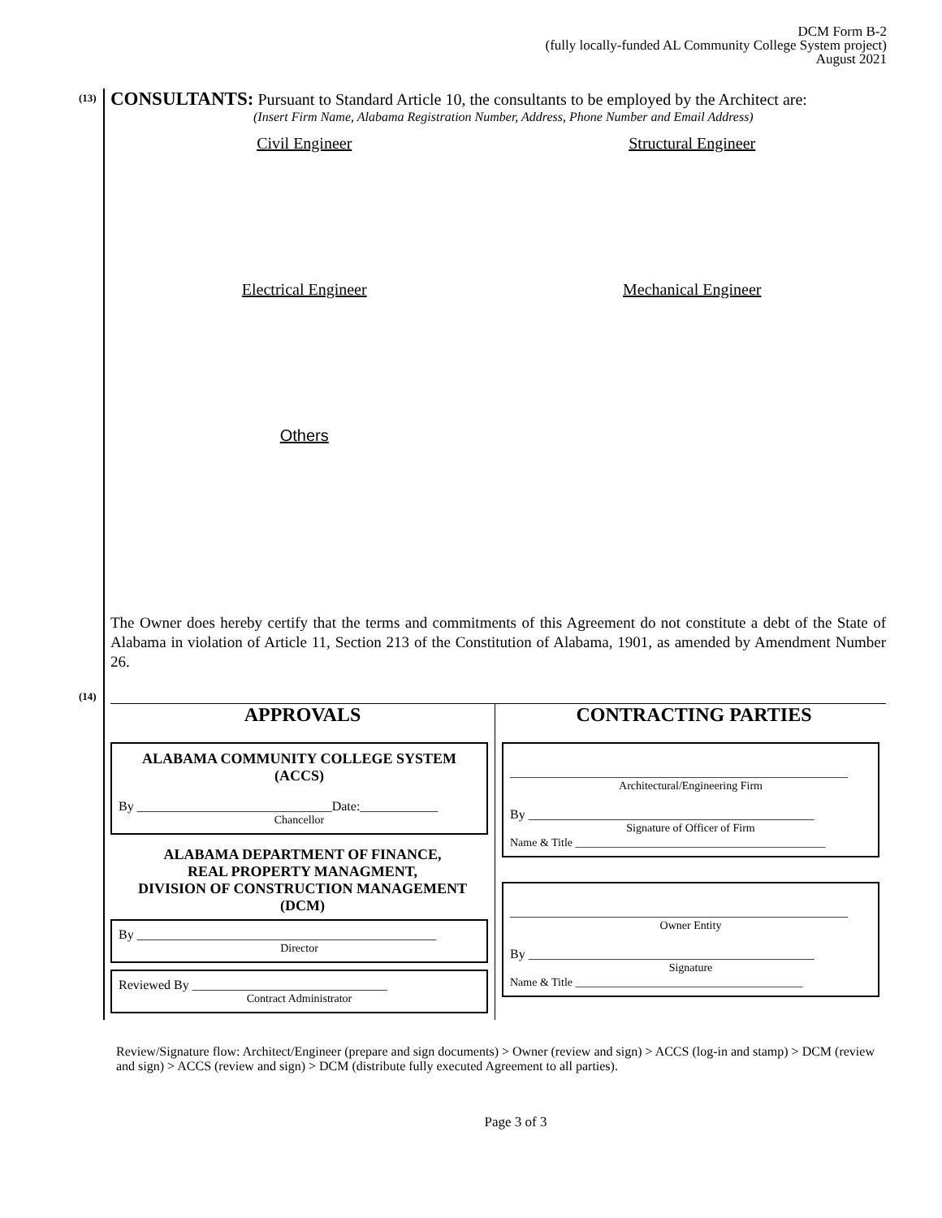DCM Form B-2
(fully locally-funded AL Community College System project)
August 2021
(13)
CONSULTANTS: Pursuant to Standard Article 10, the consultants to be employed by the Architect are:
(Insert Firm Name, Alabama Registration Number, Address, Phone Number and Email Address)
Civil Engineer Structural Engineer
Electrical Engineer Mechanical Engineer
Others
The Owner does hereby certify that the terms and commitments of this Agreement do not constitute a debt of the State of Alabama in violation of Article 11, Section 213 of the Constitution of Alabama, 1901, as amended by Amendment Number 26.
(14)
APPROVALS
ALABAMA COMMUNITY COLLEGE SYSTEM
(ACCS)
By ______________________________Date:____________
Chancellor
ALABAMA DEPARTMENT OF FINANCE,
REAL PROPERTY MANAGMENT,
DIVISION OF CONSTRUCTION MANAGEMENT
(DCM)
By ______________________________________________
Director
Reviewed By ______________________________
Contract Administrator
CONTRACTING PARTIES
____________________________________________________
Architectural/Engineering Firm
By ____________________________________________
Signature of Officer of Firm
Name & Title ____________________________________________
____________________________________________________
Owner Entity
By ____________________________________________
Signature
Name & Title ________________________________________
Review/Signature flow: Architect/Engineer (prepare and sign documents) > Owner (review and sign) > ACCS (log-in and stamp) > DCM (review and sign) > ACCS (review and sign) > DCM (distribute fully executed Agreement to all parties).
Page 3 of 3